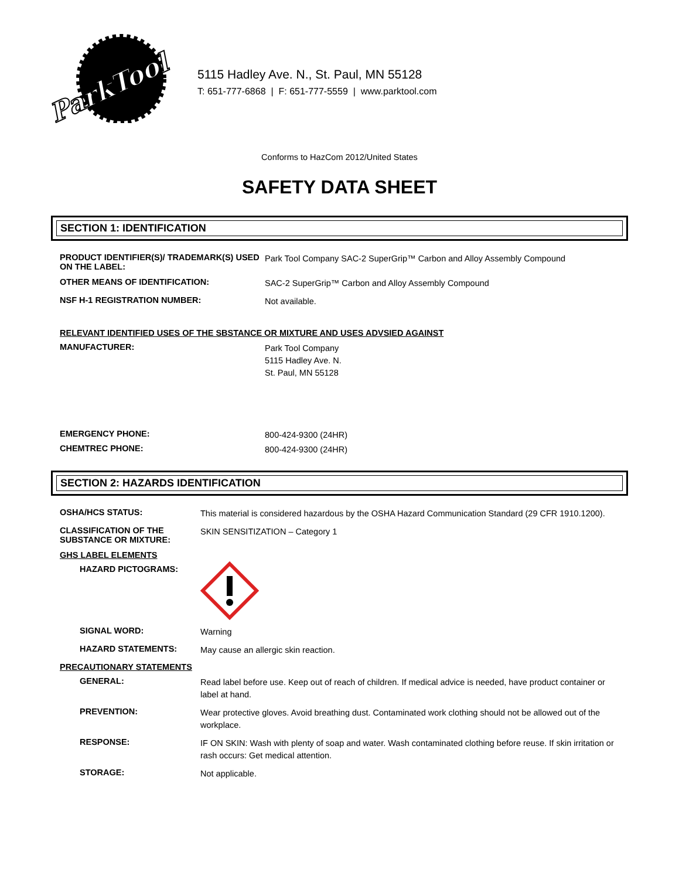ParkTool
5115 Hadley Ave. N., St. Paul, MN 55128
T: 651-777-6868 | F: 651-777-5559 | www.parktool.com
Conforms to HazCom 2012/United States
SAFETY DATA SHEET
SECTION 1: IDENTIFICATION
PRODUCT IDENTIFIER(S)/ TRADEMARK(S) USED ON THE LABEL:
Park Tool Company SAC-2 SuperGrip™ Carbon and Alloy Assembly Compound
OTHER MEANS OF IDENTIFICATION:
SAC-2 SuperGrip™ Carbon and Alloy Assembly Compound
NSF H-1 REGISTRATION NUMBER:
Not available.
RELEVANT IDENTIFIED USES OF THE SBSTANCE OR MIXTURE AND USES ADVSIED AGAINST
MANUFACTURER:
Park Tool Company
5115 Hadley Ave. N.
St. Paul, MN 55128
EMERGENCY PHONE:
800-424-9300 (24HR)
CHEMTREC PHONE:
800-424-9300 (24HR)
SECTION 2: HAZARDS IDENTIFICATION
OSHA/HCS STATUS:
This material is considered hazardous by the OSHA Hazard Communication Standard (29 CFR 1910.1200).
CLASSIFICATION OF THE SUBSTANCE OR MIXTURE:
SKIN SENSITIZATION – Category 1
GHS LABEL ELEMENTS
HAZARD PICTOGRAMS:
SIGNAL WORD:
Warning
HAZARD STATEMENTS:
May cause an allergic skin reaction.
PRECAUTIONARY STATEMENTS
GENERAL:
Read label before use. Keep out of reach of children. If medical advice is needed, have product container or label at hand.
PREVENTION:
Wear protective gloves. Avoid breathing dust. Contaminated work clothing should not be allowed out of the workplace.
RESPONSE:
IF ON SKIN: Wash with plenty of soap and water. Wash contaminated clothing before reuse. If skin irritation or rash occurs: Get medical attention.
STORAGE:
Not applicable.